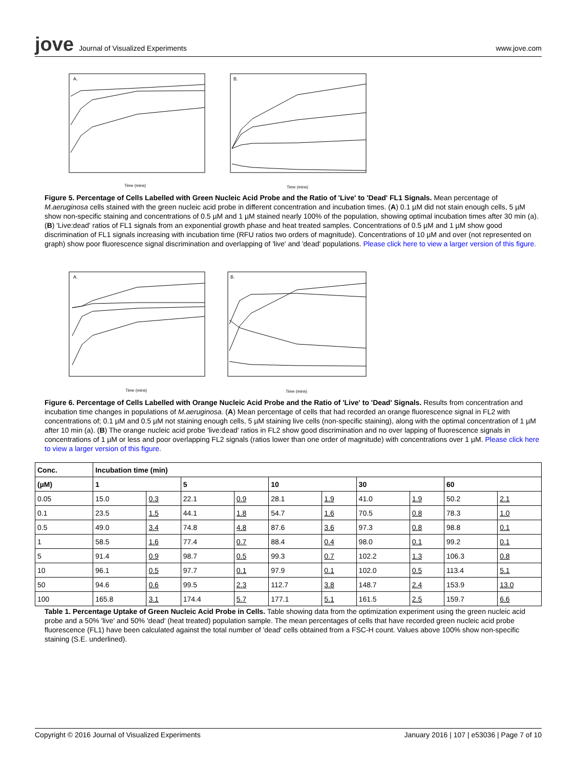jove Journal of Visualized Experiments
www.jove.com
A.
B.
Time (mins)
Time (mins)
Figure 5. Percentage of Cells Labelled with Green Nucleic Acid Probe and the Ratio of 'Live' to 'Dead' FL1 Signals. Mean percentage of M.aeruginosa cells stained with the green nucleic acid probe in different concentration and incubation times. (A) 0.1 µM did not stain enough cells, 5 µM show non-specific staining and concentrations of 0.5 µM and 1 µM stained nearly 100% of the population, showing optimal incubation times after 30 min (a). (B) 'Live:dead' ratios of FL1 signals from an exponential growth phase and heat treated samples. Concentrations of 0.5 µM and 1 µM show good discrimination of FL1 signals increasing with incubation time (RFU ratios two orders of magnitude). Concentrations of 10 µM and over (not represented on graph) show poor fluorescence signal discrimination and overlapping of 'live' and 'dead' populations. Please click here to view a larger version of this figure.
A.
B.
Time (mins)
Time (mins)
Figure 6. Percentage of Cells Labelled with Orange Nucleic Acid Probe and the Ratio of 'Live' to 'Dead' Signals. Results from concentration and incubation time changes in populations of M.aeruginosa. (A) Mean percentage of cells that had recorded an orange fluorescence signal in FL2 with concentrations of; 0.1 µM and 0.5 µM not staining enough cells, 5 µM staining live cells (non-specific staining), along with the optimal concentration of 1 µM after 10 min (a). (B) The orange nucleic acid probe 'live:dead' ratios in FL2 show good discrimination and no over lapping of fluorescence signals in concentrations of 1 µM or less and poor overlapping FL2 signals (ratios lower than one order of magnitude) with concentrations over 1 µM. Please click here to view a larger version of this figure.
| Conc. | Incubation time (min) | | | | | | | | | |
| --- | --- | --- | --- | --- | --- | --- | --- | --- | --- | --- |
| (µM) | 1 | | 5 | | 10 | | 30 | | 60 | |
| 0.05 | 15.0 | 0.3 | 22.1 | 0.9 | 28.1 | 1.9 | 41.0 | 1.9 | 50.2 | 2.1 |
| 0.1 | 23.5 | 1.5 | 44.1 | 1.8 | 54.7 | 1.6 | 70.5 | 0.8 | 78.3 | 1.0 |
| 0.5 | 49.0 | 3.4 | 74.8 | 4.8 | 87.6 | 3.6 | 97.3 | 0.8 | 98.8 | 0.1 |
| 1 | 58.5 | 1.6 | 77.4 | 0.7 | 88.4 | 0.4 | 98.0 | 0.1 | 99.2 | 0.1 |
| 5 | 91.4 | 0.9 | 98.7 | 0.5 | 99.3 | 0.7 | 102.2 | 1.3 | 106.3 | 0.8 |
| 10 | 96.1 | 0.5 | 97.7 | 0.1 | 97.9 | 0.1 | 102.0 | 0.5 | 113.4 | 5.1 |
| 50 | 94.6 | 0.6 | 99.5 | 2.3 | 112.7 | 3.8 | 148.7 | 2.4 | 153.9 | 13.0 |
| 100 | 165.8 | 3.1 | 174.4 | 5.7 | 177.1 | 5.1 | 161.5 | 2.5 | 159.7 | 6.6 |
Table 1. Percentage Uptake of Green Nucleic Acid Probe in Cells. Table showing data from the optimization experiment using the green nucleic acid probe and a 50% 'live' and 50% 'dead' (heat treated) population sample. The mean percentages of cells that have recorded green nucleic acid probe fluorescence (FL1) have been calculated against the total number of 'dead' cells obtained from a FSC-H count. Values above 100% show non-specific staining (S.E. underlined).
Copyright © 2016 Journal of Visualized Experiments January 2016 | 107 | e53036 | Page 7 of 10